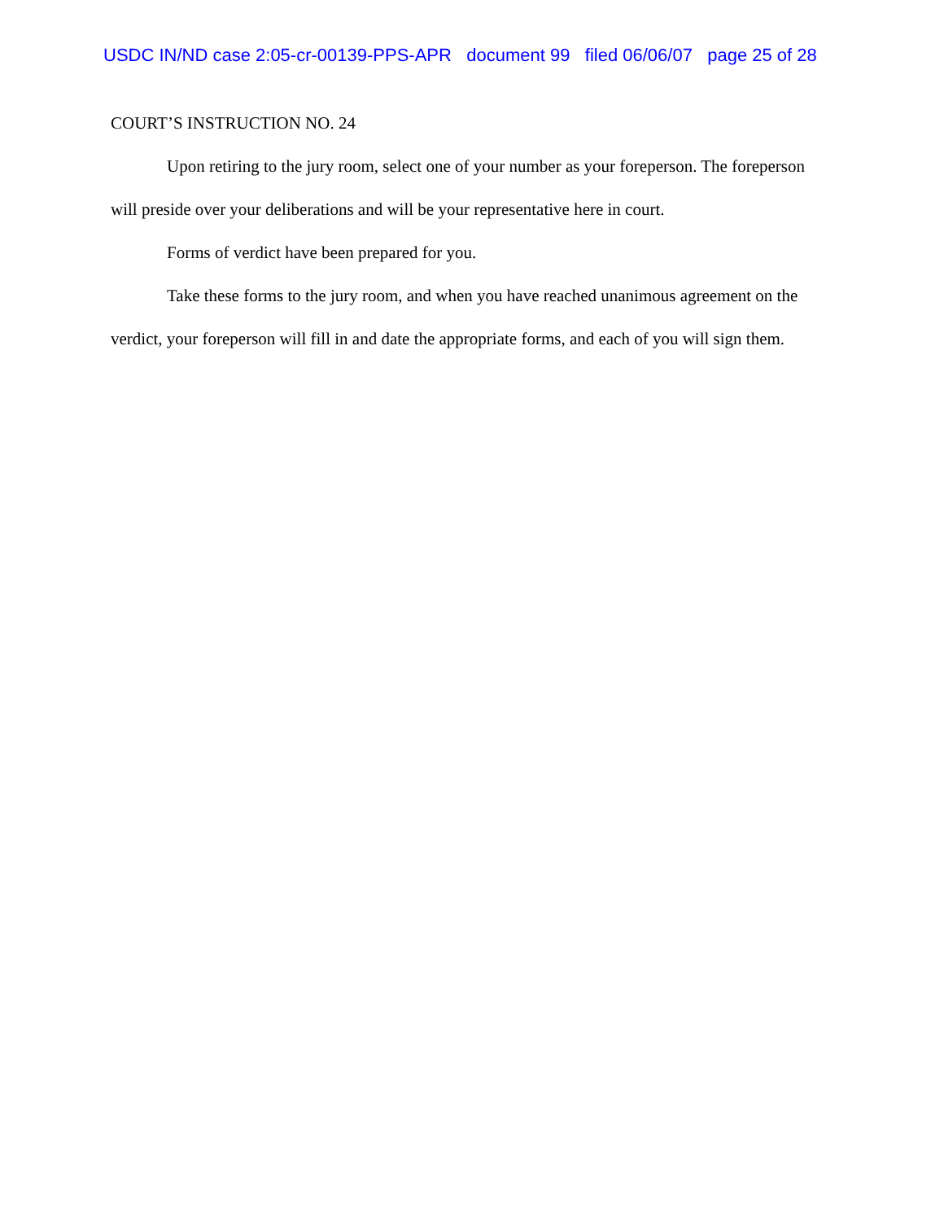USDC IN/ND case 2:05-cr-00139-PPS-APR document 99 filed 06/06/07 page 25 of 28
COURT’S INSTRUCTION NO. 24
Upon retiring to the jury room, select one of your number as your foreperson. The foreperson will preside over your deliberations and will be your representative here in court.
Forms of verdict have been prepared for you.
Take these forms to the jury room, and when you have reached unanimous agreement on the verdict, your foreperson will fill in and date the appropriate forms, and each of you will sign them.